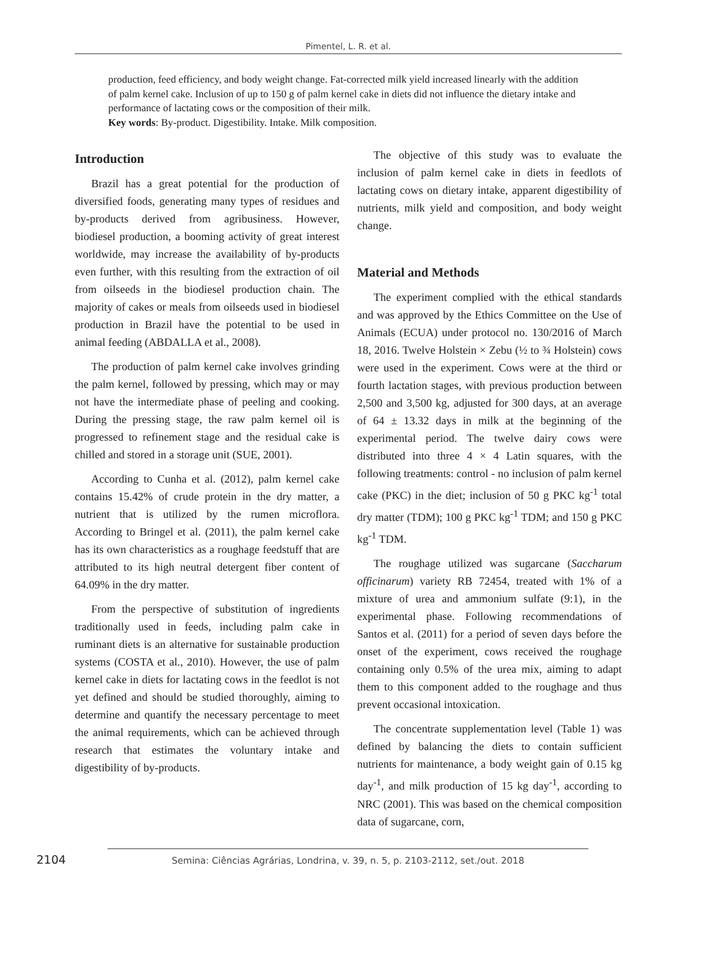Pimentel, L. R. et al.
production, feed efficiency, and body weight change. Fat-corrected milk yield increased linearly with the addition of palm kernel cake. Inclusion of up to 150 g of palm kernel cake in diets did not influence the dietary intake and performance of lactating cows or the composition of their milk.
Key words: By-product. Digestibility. Intake. Milk composition.
Introduction
Brazil has a great potential for the production of diversified foods, generating many types of residues and by-products derived from agribusiness. However, biodiesel production, a booming activity of great interest worldwide, may increase the availability of by-products even further, with this resulting from the extraction of oil from oilseeds in the biodiesel production chain. The majority of cakes or meals from oilseeds used in biodiesel production in Brazil have the potential to be used in animal feeding (ABDALLA et al., 2008).
The production of palm kernel cake involves grinding the palm kernel, followed by pressing, which may or may not have the intermediate phase of peeling and cooking. During the pressing stage, the raw palm kernel oil is progressed to refinement stage and the residual cake is chilled and stored in a storage unit (SUE, 2001).
According to Cunha et al. (2012), palm kernel cake contains 15.42% of crude protein in the dry matter, a nutrient that is utilized by the rumen microflora. According to Bringel et al. (2011), the palm kernel cake has its own characteristics as a roughage feedstuff that are attributed to its high neutral detergent fiber content of 64.09% in the dry matter.
From the perspective of substitution of ingredients traditionally used in feeds, including palm cake in ruminant diets is an alternative for sustainable production systems (COSTA et al., 2010). However, the use of palm kernel cake in diets for lactating cows in the feedlot is not yet defined and should be studied thoroughly, aiming to determine and quantify the necessary percentage to meet the animal requirements, which can be achieved through research that estimates the voluntary intake and digestibility of by-products.
The objective of this study was to evaluate the inclusion of palm kernel cake in diets in feedlots of lactating cows on dietary intake, apparent digestibility of nutrients, milk yield and composition, and body weight change.
Material and Methods
The experiment complied with the ethical standards and was approved by the Ethics Committee on the Use of Animals (ECUA) under protocol no. 130/2016 of March 18, 2016. Twelve Holstein × Zebu (½ to ¾ Holstein) cows were used in the experiment. Cows were at the third or fourth lactation stages, with previous production between 2,500 and 3,500 kg, adjusted for 300 days, at an average of 64 ± 13.32 days in milk at the beginning of the experimental period. The twelve dairy cows were distributed into three 4 × 4 Latin squares, with the following treatments: control - no inclusion of palm kernel cake (PKC) in the diet; inclusion of 50 g PKC kg<sup>-1</sup> total dry matter (TDM); 100 g PKC kg<sup>-1</sup> TDM; and 150 g PKC kg<sup>-1</sup> TDM.
The roughage utilized was sugarcane (Saccharum officinarum) variety RB 72454, treated with 1% of a mixture of urea and ammonium sulfate (9:1), in the experimental phase. Following recommendations of Santos et al. (2011) for a period of seven days before the onset of the experiment, cows received the roughage containing only 0.5% of the urea mix, aiming to adapt them to this component added to the roughage and thus prevent occasional intoxication.
The concentrate supplementation level (Table 1) was defined by balancing the diets to contain sufficient nutrients for maintenance, a body weight gain of 0.15 kg day<sup>-1</sup>, and milk production of 15 kg day<sup>-1</sup>, according to NRC (2001). This was based on the chemical composition data of sugarcane, corn,
2104
Semina: Ciências Agrárias, Londrina, v. 39, n. 5, p. 2103-2112, set./out. 2018